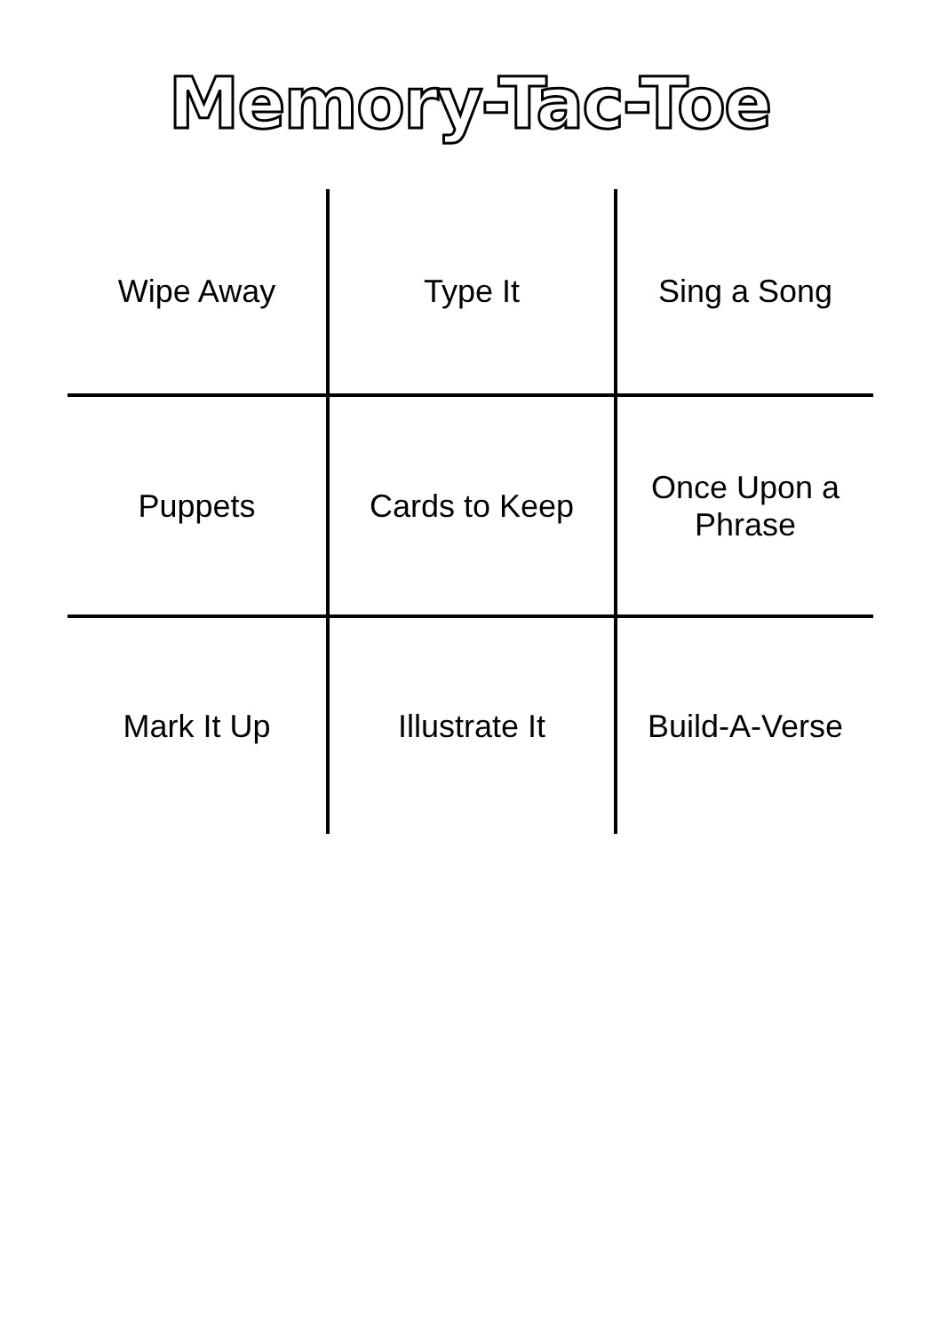Memory-Tac-Toe
| Wipe Away | Type It | Sing a Song |
| Puppets | Cards to Keep | Once Upon a Phrase |
| Mark It Up | Illustrate It | Build-A-Verse |